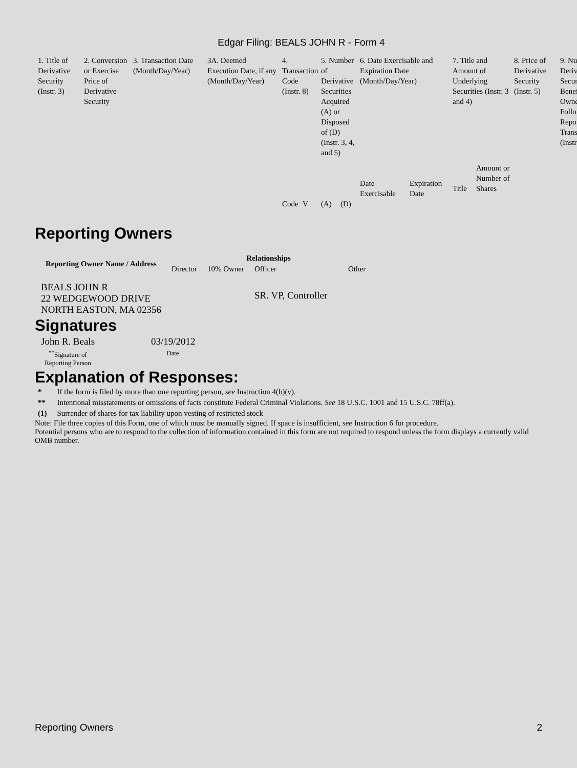Edgar Filing: BEALS JOHN R - Form 4
| 1. Title of Derivative Security (Instr. 3) | 2. Conversion or Exercise Price of Derivative Security | 3. Transaction Date (Month/Day/Year) | 3A. Deemed Execution Date, if any (Month/Day/Year) | 4. Transaction Code (Instr. 8) | | 5. Number of Derivative Securities Acquired (A) or Disposed of (D) (Instr. 3, 4, and 5) | | 6. Date Exercisable and Expiration Date (Month/Day/Year) | | 7. Title and Amount of Underlying Securities (Instr. 3 and 4) | | 8. Price of Derivative Security (Instr. 5) | 9. Nu Deriv Secur Benef Owne Follo Repo Trans (Instr |
| | | | | | | | | Date Exercisable | Expiration Date | Title | Amount or Number of Shares | | |
| | | | | Code | V | (A) | (D) | | | | | | |
Reporting Owners
| Reporting Owner Name / Address | Relationships | | | |
| --- | --- | --- | --- | --- |
| | Director | 10% Owner | Officer | Other |
| BEALS JOHN R 22 WEDGEWOOD DRIVE NORTH EASTON, MA 02356 | | | SR. VP, Controller | |
Signatures
| John R. Beals | 03/19/2012 |
| <sup>**</sup> Signature of Reporting Person | Date |
Explanation of Responses:
| * | If the form is filed by more than one reporting person, see Instruction 4(b)(v). |
| ** | Intentional misstatements or omissions of facts constitute Federal Criminal Violations. See 18 U.S.C. 1001 and 15 U.S.C. 78ff(a). |
| (1) | Surrender of shares for tax liability upon vesting of restricted stock |
Note: File three copies of this Form, one of which must be manually signed. If space is insufficient, see Instruction 6 for procedure.
Potential persons who are to respond to the collection of information contained in this form are not required to respond unless the form displays a currently valid OMB number.
Reporting Owners 2